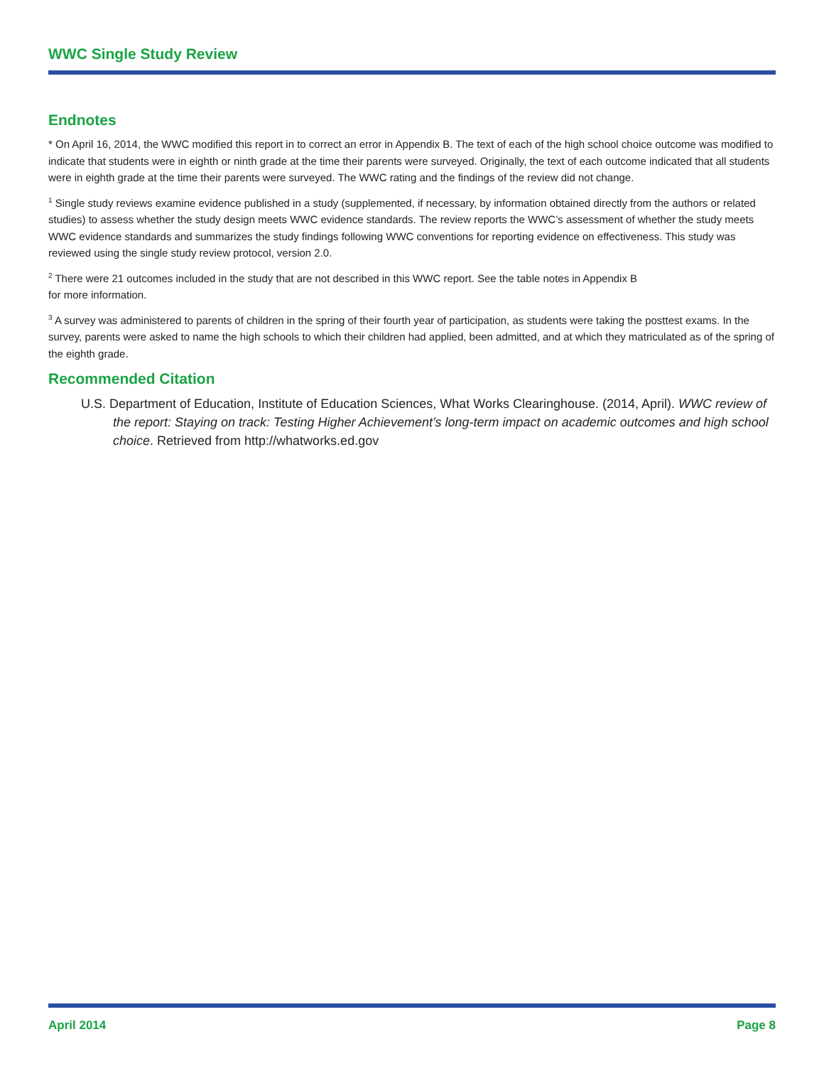WWC Single Study Review
Endnotes
* On April 16, 2014, the WWC modified this report in to correct an error in Appendix B. The text of each of the high school choice outcome was modified to indicate that students were in eighth or ninth grade at the time their parents were surveyed. Originally, the text of each outcome indicated that all students were in eighth grade at the time their parents were surveyed. The WWC rating and the findings of the review did not change.
<sup>1</sup> Single study reviews examine evidence published in a study (supplemented, if necessary, by information obtained directly from the authors or related studies) to assess whether the study design meets WWC evidence standards. The review reports the WWC’s assessment of whether the study meets WWC evidence standards and summarizes the study findings following WWC conventions for reporting evidence on effectiveness. This study was reviewed using the single study review protocol, version 2.0.
<sup>2</sup> There were 21 outcomes included in the study that are not described in this WWC report. See the table notes in Appendix B
for more information.
<sup>3</sup> A survey was administered to parents of children in the spring of their fourth year of participation, as students were taking the posttest exams. In the survey, parents were asked to name the high schools to which their children had applied, been admitted, and at which they matriculated as of the spring of the eighth grade.
Recommended Citation
U.S. Department of Education, Institute of Education Sciences, What Works Clearinghouse. (2014, April). WWC review of the report: Staying on track: Testing Higher Achievement’s long-term impact on academic outcomes and high school choice. Retrieved from http://whatworks.ed.gov
April 2014 Page 8